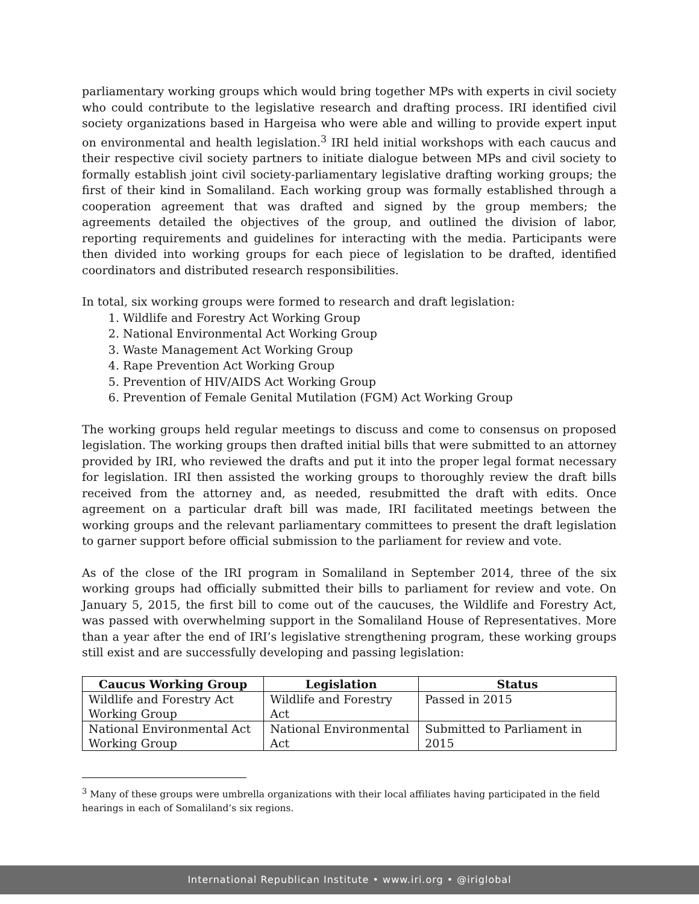parliamentary working groups which would bring together MPs with experts in civil society who could contribute to the legislative research and drafting process. IRI identified civil society organizations based in Hargeisa who were able and willing to provide expert input on environmental and health legislation.<sup>3</sup> IRI held initial workshops with each caucus and their respective civil society partners to initiate dialogue between MPs and civil society to formally establish joint civil society-parliamentary legislative drafting working groups; the first of their kind in Somaliland. Each working group was formally established through a cooperation agreement that was drafted and signed by the group members; the agreements detailed the objectives of the group, and outlined the division of labor, reporting requirements and guidelines for interacting with the media. Participants were then divided into working groups for each piece of legislation to be drafted, identified coordinators and distributed research responsibilities.
In total, six working groups were formed to research and draft legislation:
1. Wildlife and Forestry Act Working Group
2. National Environmental Act Working Group
3. Waste Management Act Working Group
4. Rape Prevention Act Working Group
5. Prevention of HIV/AIDS Act Working Group
6. Prevention of Female Genital Mutilation (FGM) Act Working Group
The working groups held regular meetings to discuss and come to consensus on proposed legislation. The working groups then drafted initial bills that were submitted to an attorney provided by IRI, who reviewed the drafts and put it into the proper legal format necessary for legislation. IRI then assisted the working groups to thoroughly review the draft bills received from the attorney and, as needed, resubmitted the draft with edits. Once agreement on a particular draft bill was made, IRI facilitated meetings between the working groups and the relevant parliamentary committees to present the draft legislation to garner support before official submission to the parliament for review and vote.
As of the close of the IRI program in Somaliland in September 2014, three of the six working groups had officially submitted their bills to parliament for review and vote. On January 5, 2015, the first bill to come out of the caucuses, the Wildlife and Forestry Act, was passed with overwhelming support in the Somaliland House of Representatives. More than a year after the end of IRI’s legislative strengthening program, these working groups still exist and are successfully developing and passing legislation:
| Caucus Working Group | Legislation | Status |
| --- | --- | --- |
| Wildlife and Forestry Act Working Group | Wildlife and Forestry Act | Passed in 2015 |
| National Environmental Act Working Group | National Environmental Act | Submitted to Parliament in 2015 |
<sup>3</sup> Many of these groups were umbrella organizations with their local affiliates having participated in the field hearings in each of Somaliland’s six regions.
International Republican Institute • www.iri.org • @iriglobal